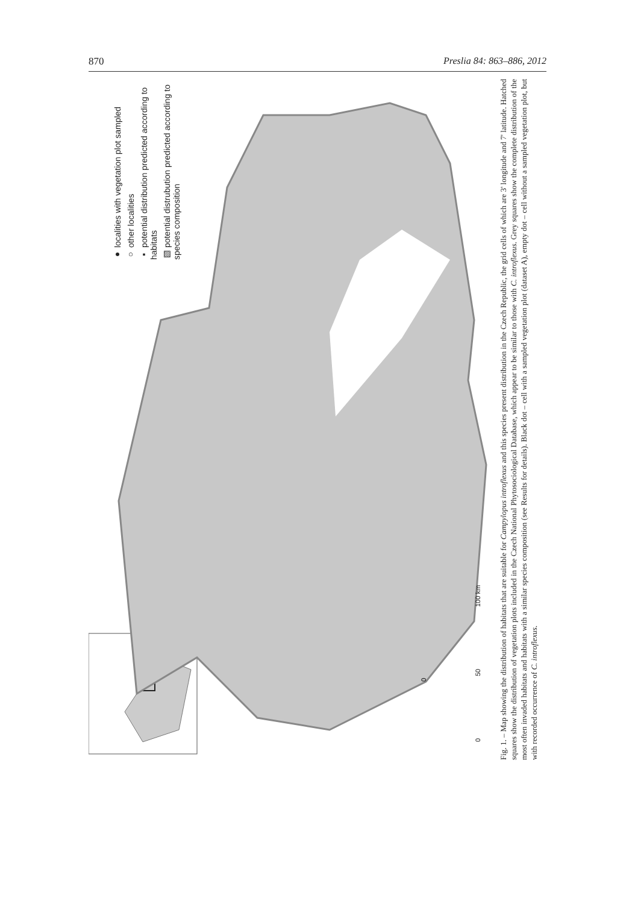870 Preslia 84: 863–886, 2012
0
● localities with vegetation plot sampled
○ other localities
▪ potential distribution predicted according to habitats
▨ potential distrubution predicted according to species composition
0 50 100 km
Fig. 1. – Map showing the distribution of habitats that are suitable for Campylopus introflexus and this species present distribution in the Czech Republic, the grid cells of which are 3' longitude and 7' latitude. Hatched squares show the distribution of vegetation plots included in the Czech National Phytosociological Database, which appear to be similar to those with C. introflexus. Grey squares show the complete distribution of the most often invaded habitats and habitats with a similar species composition (see Results for details). Black dot – cell with a sampled vegetation plot (dataset A), empty dot – cell without a sampled vegetation plot, but with recorded occurrence of C. introflexus.